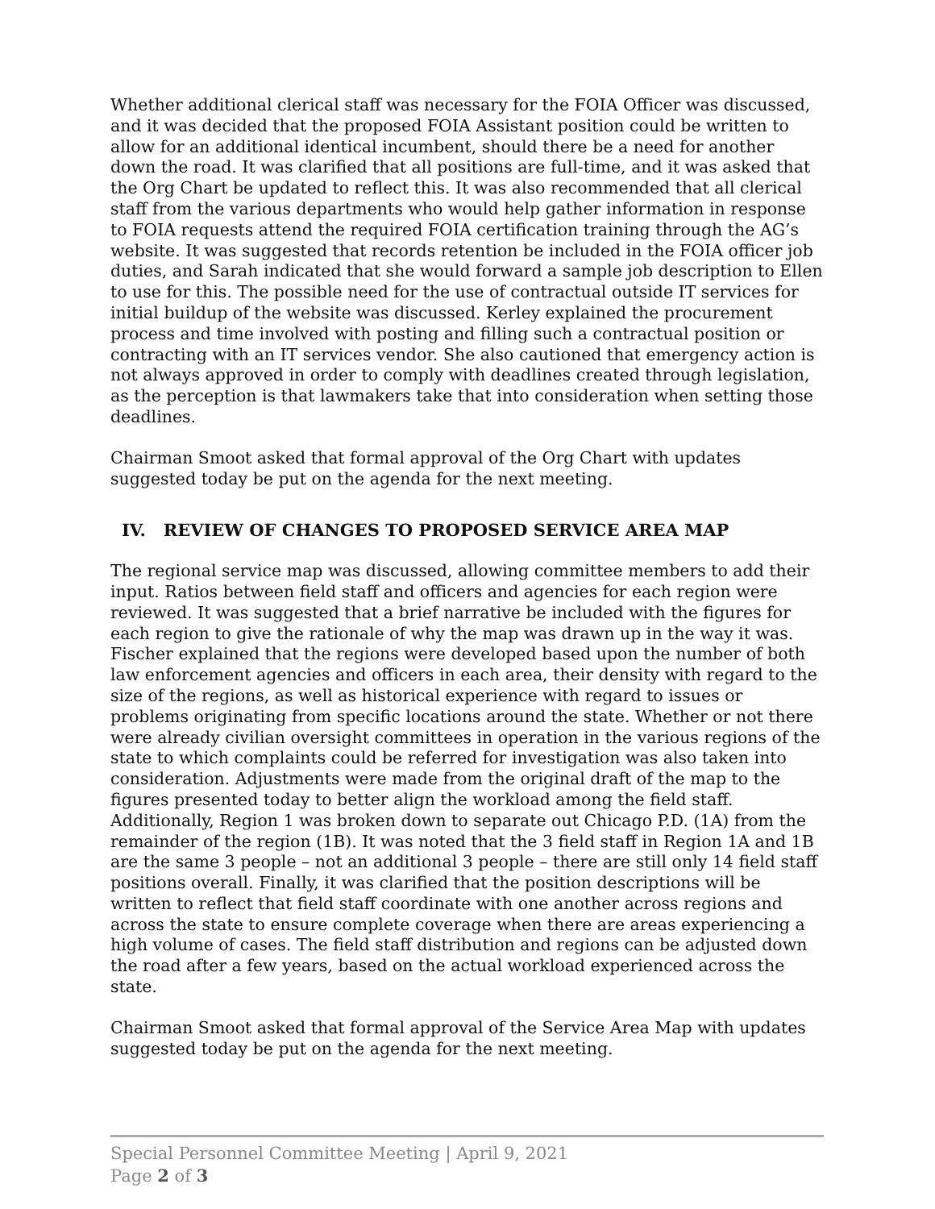Whether additional clerical staff was necessary for the FOIA Officer was discussed, and it was decided that the proposed FOIA Assistant position could be written to allow for an additional identical incumbent, should there be a need for another down the road. It was clarified that all positions are full-time, and it was asked that the Org Chart be updated to reflect this. It was also recommended that all clerical staff from the various departments who would help gather information in response to FOIA requests attend the required FOIA certification training through the AG’s website. It was suggested that records retention be included in the FOIA officer job duties, and Sarah indicated that she would forward a sample job description to Ellen to use for this. The possible need for the use of contractual outside IT services for initial buildup of the website was discussed. Kerley explained the procurement process and time involved with posting and filling such a contractual position or contracting with an IT services vendor. She also cautioned that emergency action is not always approved in order to comply with deadlines created through legislation, as the perception is that lawmakers take that into consideration when setting those deadlines.
Chairman Smoot asked that formal approval of the Org Chart with updates suggested today be put on the agenda for the next meeting.
IV. REVIEW OF CHANGES TO PROPOSED SERVICE AREA MAP
The regional service map was discussed, allowing committee members to add their input. Ratios between field staff and officers and agencies for each region were reviewed. It was suggested that a brief narrative be included with the figures for each region to give the rationale of why the map was drawn up in the way it was. Fischer explained that the regions were developed based upon the number of both law enforcement agencies and officers in each area, their density with regard to the size of the regions, as well as historical experience with regard to issues or problems originating from specific locations around the state. Whether or not there were already civilian oversight committees in operation in the various regions of the state to which complaints could be referred for investigation was also taken into consideration. Adjustments were made from the original draft of the map to the figures presented today to better align the workload among the field staff. Additionally, Region 1 was broken down to separate out Chicago P.D. (1A) from the remainder of the region (1B). It was noted that the 3 field staff in Region 1A and 1B are the same 3 people – not an additional 3 people – there are still only 14 field staff positions overall. Finally, it was clarified that the position descriptions will be written to reflect that field staff coordinate with one another across regions and across the state to ensure complete coverage when there are areas experiencing a high volume of cases. The field staff distribution and regions can be adjusted down the road after a few years, based on the actual workload experienced across the state.
Chairman Smoot asked that formal approval of the Service Area Map with updates suggested today be put on the agenda for the next meeting.
Special Personnel Committee Meeting | April 9, 2021
Page 2 of 3